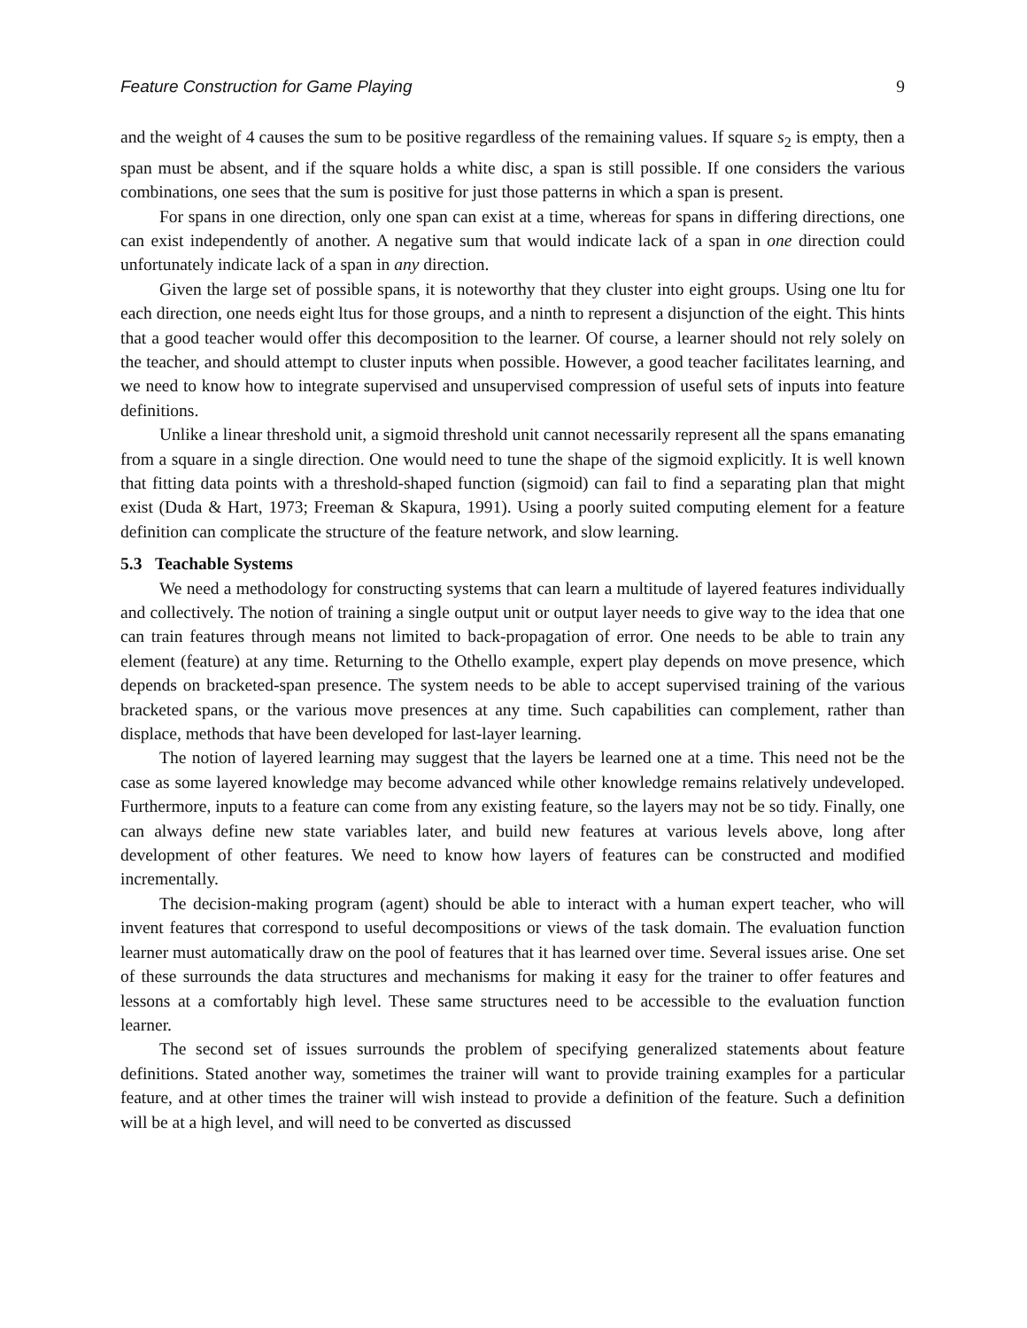Feature Construction for Game Playing 9
and the weight of 4 causes the sum to be positive regardless of the remaining values. If square s<sub>2</sub> is empty, then a span must be absent, and if the square holds a white disc, a span is still possible. If one considers the various combinations, one sees that the sum is positive for just those patterns in which a span is present.
For spans in one direction, only one span can exist at a time, whereas for spans in differing directions, one can exist independently of another. A negative sum that would indicate lack of a span in one direction could unfortunately indicate lack of a span in any direction.
Given the large set of possible spans, it is noteworthy that they cluster into eight groups. Using one ltu for each direction, one needs eight ltus for those groups, and a ninth to represent a disjunction of the eight. This hints that a good teacher would offer this decomposition to the learner. Of course, a learner should not rely solely on the teacher, and should attempt to cluster inputs when possible. However, a good teacher facilitates learning, and we need to know how to integrate supervised and unsupervised compression of useful sets of inputs into feature definitions.
Unlike a linear threshold unit, a sigmoid threshold unit cannot necessarily represent all the spans emanating from a square in a single direction. One would need to tune the shape of the sigmoid explicitly. It is well known that fitting data points with a threshold-shaped function (sigmoid) can fail to find a separating plan that might exist (Duda & Hart, 1973; Freeman & Skapura, 1991). Using a poorly suited computing element for a feature definition can complicate the structure of the feature network, and slow learning.
5.3 Teachable Systems
We need a methodology for constructing systems that can learn a multitude of layered features individually and collectively. The notion of training a single output unit or output layer needs to give way to the idea that one can train features through means not limited to back-propagation of error. One needs to be able to train any element (feature) at any time. Returning to the Othello example, expert play depends on move presence, which depends on bracketed-span presence. The system needs to be able to accept supervised training of the various bracketed spans, or the various move presences at any time. Such capabilities can complement, rather than displace, methods that have been developed for last-layer learning.
The notion of layered learning may suggest that the layers be learned one at a time. This need not be the case as some layered knowledge may become advanced while other knowledge remains relatively undeveloped. Furthermore, inputs to a feature can come from any existing feature, so the layers may not be so tidy. Finally, one can always define new state variables later, and build new features at various levels above, long after development of other features. We need to know how layers of features can be constructed and modified incrementally.
The decision-making program (agent) should be able to interact with a human expert teacher, who will invent features that correspond to useful decompositions or views of the task domain. The evaluation function learner must automatically draw on the pool of features that it has learned over time. Several issues arise. One set of these surrounds the data structures and mechanisms for making it easy for the trainer to offer features and lessons at a comfortably high level. These same structures need to be accessible to the evaluation function learner.
The second set of issues surrounds the problem of specifying generalized statements about feature definitions. Stated another way, sometimes the trainer will want to provide training examples for a particular feature, and at other times the trainer will wish instead to provide a definition of the feature. Such a definition will be at a high level, and will need to be converted as discussed